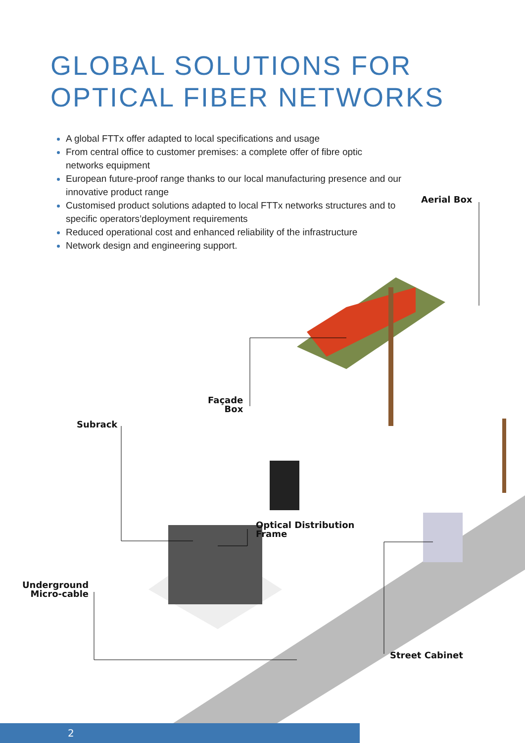GLOBAL SOLUTIONS FOR
OPTICAL FIBER NETWORKS
A global FTTx offer adapted to local specifications and usage
From central office to customer premises: a complete offer of fibre optic networks equipment
European future-proof range thanks to our local manufacturing presence and our innovative product range
Customised product solutions adapted to local FTTx networks structures and to specific operators’deployment requirements
Reduced operational cost and enhanced reliability of the infrastructure
Network design and engineering support.
Aerial Box
Façade
Box
Subrack
Optical Distribution
Frame
Underground
Micro-cable
Street Cabinet
2